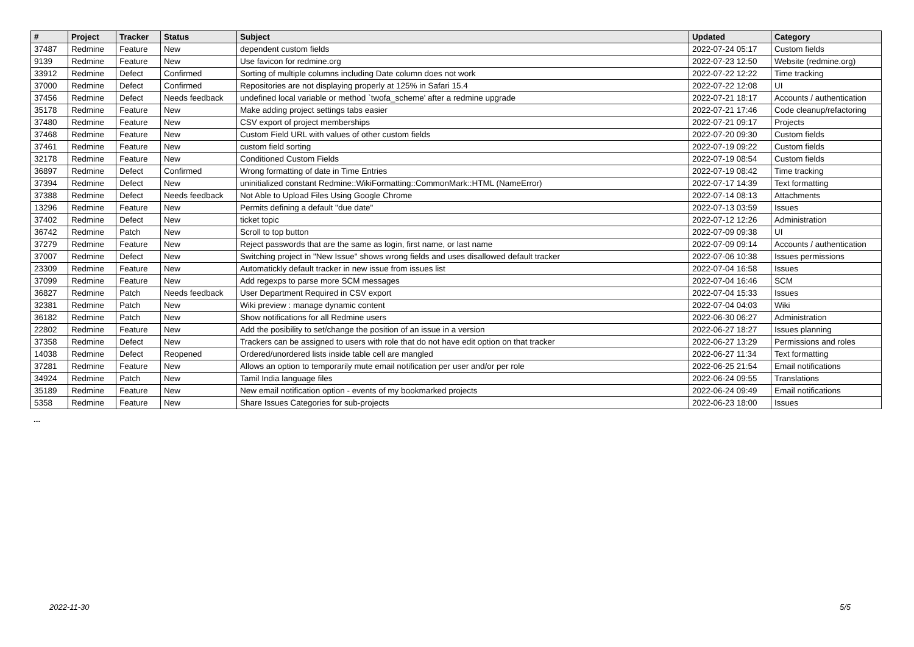| # | Project | Tracker | Status | Subject | Updated | Category |
| --- | --- | --- | --- | --- | --- | --- |
| 37487 | Redmine | Feature | New | dependent custom fields | 2022-07-24 05:17 | Custom fields |
| 9139 | Redmine | Feature | New | Use favicon for redmine.org | 2022-07-23 12:50 | Website (redmine.org) |
| 33912 | Redmine | Defect | Confirmed | Sorting of multiple columns including Date column does not work | 2022-07-22 12:22 | Time tracking |
| 37000 | Redmine | Defect | Confirmed | Repositories are not displaying properly at 125% in Safari 15.4 | 2022-07-22 12:08 | UI |
| 37456 | Redmine | Defect | Needs feedback | undefined local variable or method `twofa_scheme' after a redmine upgrade | 2022-07-21 18:17 | Accounts / authentication |
| 35178 | Redmine | Feature | New | Make adding project settings tabs easier | 2022-07-21 17:46 | Code cleanup/refactoring |
| 37480 | Redmine | Feature | New | CSV export of project memberships | 2022-07-21 09:17 | Projects |
| 37468 | Redmine | Feature | New | Custom Field URL with values of other custom fields | 2022-07-20 09:30 | Custom fields |
| 37461 | Redmine | Feature | New | custom field sorting | 2022-07-19 09:22 | Custom fields |
| 32178 | Redmine | Feature | New | Conditioned Custom Fields | 2022-07-19 08:54 | Custom fields |
| 36897 | Redmine | Defect | Confirmed | Wrong formatting of date in Time Entries | 2022-07-19 08:42 | Time tracking |
| 37394 | Redmine | Defect | New | uninitialized constant Redmine::WikiFormatting::CommonMark::HTML (NameError) | 2022-07-17 14:39 | Text formatting |
| 37388 | Redmine | Defect | Needs feedback | Not Able to Upload Files Using Google Chrome | 2022-07-14 08:13 | Attachments |
| 13296 | Redmine | Feature | New | Permits defining a default "due date" | 2022-07-13 03:59 | Issues |
| 37402 | Redmine | Defect | New | ticket topic | 2022-07-12 12:26 | Administration |
| 36742 | Redmine | Patch | New | Scroll to top button | 2022-07-09 09:38 | UI |
| 37279 | Redmine | Feature | New | Reject passwords that are the same as login, first name, or last name | 2022-07-09 09:14 | Accounts / authentication |
| 37007 | Redmine | Defect | New | Switching project in "New Issue" shows wrong fields and uses disallowed default tracker | 2022-07-06 10:38 | Issues permissions |
| 23309 | Redmine | Feature | New | Automatickly default tracker in new issue from issues list | 2022-07-04 16:58 | Issues |
| 37099 | Redmine | Feature | New | Add regexps to parse more SCM messages | 2022-07-04 16:46 | SCM |
| 36827 | Redmine | Patch | Needs feedback | User Department Required in CSV export | 2022-07-04 15:33 | Issues |
| 32381 | Redmine | Patch | New | Wiki preview : manage dynamic content | 2022-07-04 04:03 | Wiki |
| 36182 | Redmine | Patch | New | Show notifications for all Redmine users | 2022-06-30 06:27 | Administration |
| 22802 | Redmine | Feature | New | Add the posibility to set/change the position of an issue in a version | 2022-06-27 18:27 | Issues planning |
| 37358 | Redmine | Defect | New | Trackers can be assigned to users with role that do not have edit option on that tracker | 2022-06-27 13:29 | Permissions and roles |
| 14038 | Redmine | Defect | Reopened | Ordered/unordered lists inside table cell are mangled | 2022-06-27 11:34 | Text formatting |
| 37281 | Redmine | Feature | New | Allows an option to temporarily mute email notification per user and/or per role | 2022-06-25 21:54 | Email notifications |
| 34924 | Redmine | Patch | New | Tamil India language files | 2022-06-24 09:55 | Translations |
| 35189 | Redmine | Feature | New | New email notification option - events of my bookmarked projects | 2022-06-24 09:49 | Email notifications |
| 5358 | Redmine | Feature | New | Share Issues Categories for sub-projects | 2022-06-23 18:00 | Issues |
...
2022-11-30 5/5